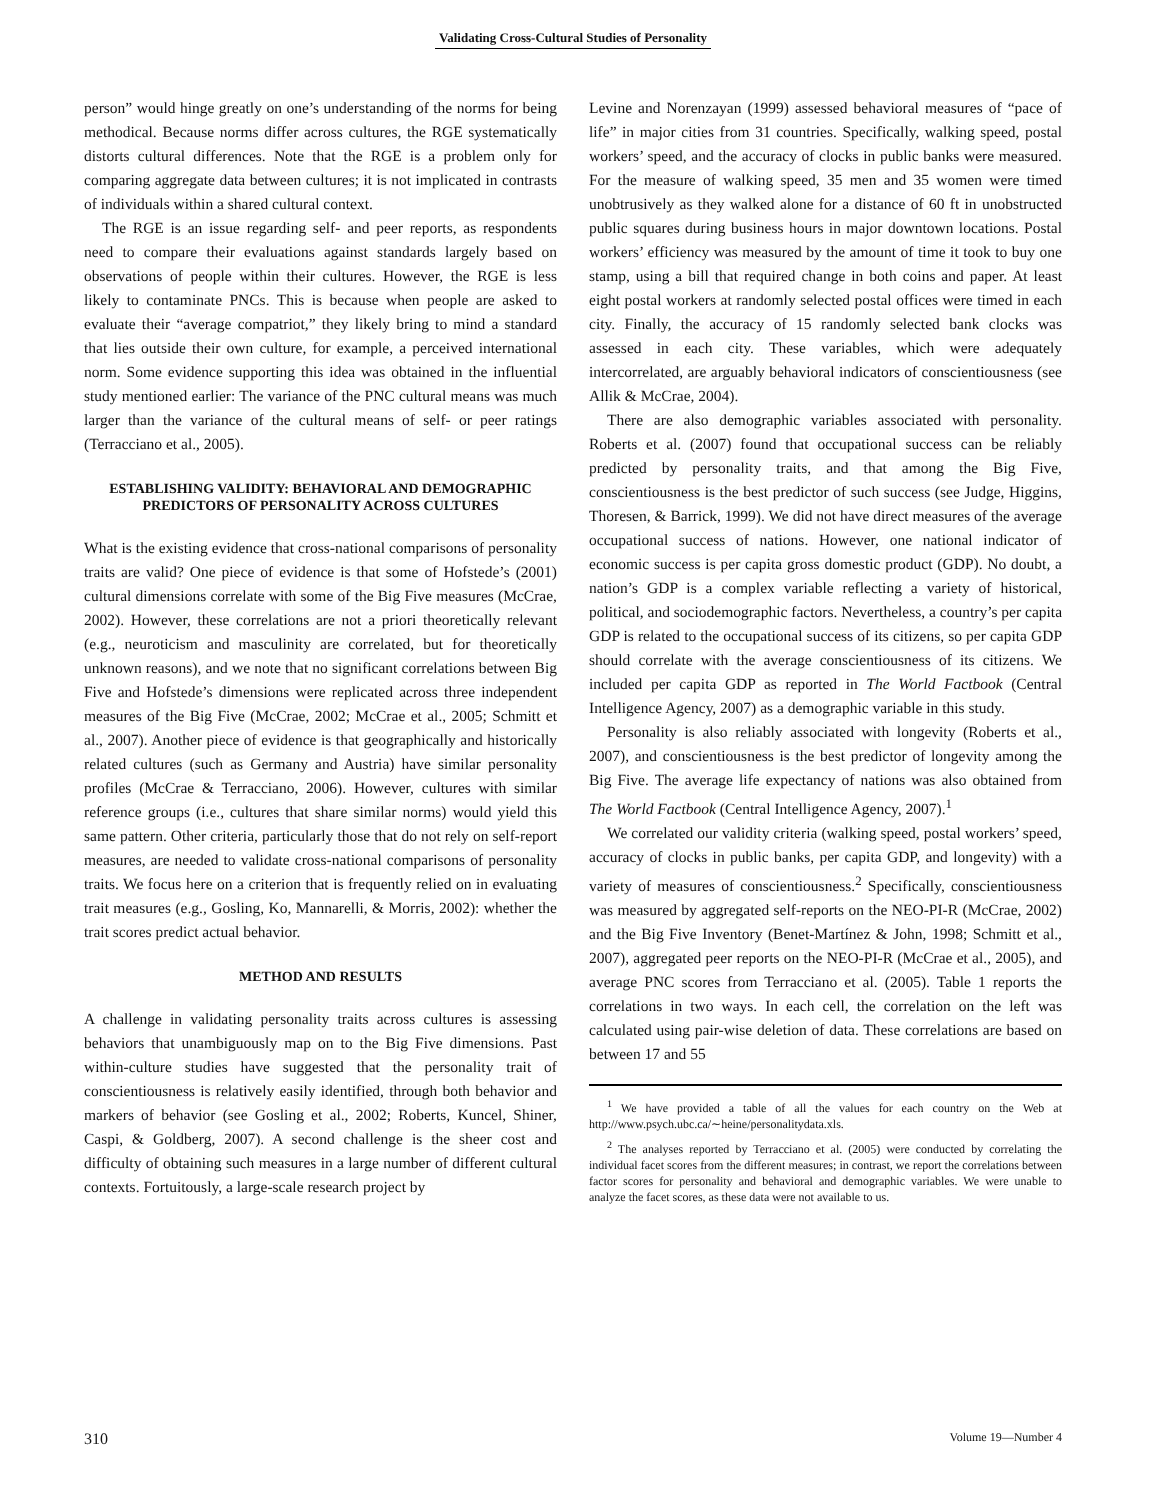Validating Cross-Cultural Studies of Personality
person” would hinge greatly on one’s understanding of the norms for being methodical. Because norms differ across cultures, the RGE systematically distorts cultural differences. Note that the RGE is a problem only for comparing aggregate data between cultures; it is not implicated in contrasts of individuals within a shared cultural context.
The RGE is an issue regarding self- and peer reports, as respondents need to compare their evaluations against standards largely based on observations of people within their cultures. However, the RGE is less likely to contaminate PNCs. This is because when people are asked to evaluate their “average compatriot,” they likely bring to mind a standard that lies outside their own culture, for example, a perceived international norm. Some evidence supporting this idea was obtained in the influential study mentioned earlier: The variance of the PNC cultural means was much larger than the variance of the cultural means of self- or peer ratings (Terracciano et al., 2005).
ESTABLISHING VALIDITY: BEHAVIORAL AND DEMOGRAPHIC PREDICTORS OF PERSONALITY ACROSS CULTURES
What is the existing evidence that cross-national comparisons of personality traits are valid? One piece of evidence is that some of Hofstede’s (2001) cultural dimensions correlate with some of the Big Five measures (McCrae, 2002). However, these correlations are not a priori theoretically relevant (e.g., neuroticism and masculinity are correlated, but for theoretically unknown reasons), and we note that no significant correlations between Big Five and Hofstede’s dimensions were replicated across three independent measures of the Big Five (McCrae, 2002; McCrae et al., 2005; Schmitt et al., 2007). Another piece of evidence is that geographically and historically related cultures (such as Germany and Austria) have similar personality profiles (McCrae & Terracciano, 2006). However, cultures with similar reference groups (i.e., cultures that share similar norms) would yield this same pattern. Other criteria, particularly those that do not rely on self-report measures, are needed to validate cross-national comparisons of personality traits. We focus here on a criterion that is frequently relied on in evaluating trait measures (e.g., Gosling, Ko, Mannarelli, & Morris, 2002): whether the trait scores predict actual behavior.
METHOD AND RESULTS
A challenge in validating personality traits across cultures is assessing behaviors that unambiguously map on to the Big Five dimensions. Past within-culture studies have suggested that the personality trait of conscientiousness is relatively easily identified, through both behavior and markers of behavior (see Gosling et al., 2002; Roberts, Kuncel, Shiner, Caspi, & Goldberg, 2007). A second challenge is the sheer cost and difficulty of obtaining such measures in a large number of different cultural contexts. Fortuitously, a large-scale research project by
Levine and Norenzayan (1999) assessed behavioral measures of “pace of life” in major cities from 31 countries. Specifically, walking speed, postal workers’ speed, and the accuracy of clocks in public banks were measured. For the measure of walking speed, 35 men and 35 women were timed unobtrusively as they walked alone for a distance of 60 ft in unobstructed public squares during business hours in major downtown locations. Postal workers’ efficiency was measured by the amount of time it took to buy one stamp, using a bill that required change in both coins and paper. At least eight postal workers at randomly selected postal offices were timed in each city. Finally, the accuracy of 15 randomly selected bank clocks was assessed in each city. These variables, which were adequately intercorrelated, are arguably behavioral indicators of conscientiousness (see Allik & McCrae, 2004).
There are also demographic variables associated with personality. Roberts et al. (2007) found that occupational success can be reliably predicted by personality traits, and that among the Big Five, conscientiousness is the best predictor of such success (see Judge, Higgins, Thoresen, & Barrick, 1999). We did not have direct measures of the average occupational success of nations. However, one national indicator of economic success is per capita gross domestic product (GDP). No doubt, a nation’s GDP is a complex variable reflecting a variety of historical, political, and sociodemographic factors. Nevertheless, a country’s per capita GDP is related to the occupational success of its citizens, so per capita GDP should correlate with the average conscientiousness of its citizens. We included per capita GDP as reported in The World Factbook (Central Intelligence Agency, 2007) as a demographic variable in this study.
Personality is also reliably associated with longevity (Roberts et al., 2007), and conscientiousness is the best predictor of longevity among the Big Five. The average life expectancy of nations was also obtained from The World Factbook (Central Intelligence Agency, 2007).<sup>1</sup>
We correlated our validity criteria (walking speed, postal workers’ speed, accuracy of clocks in public banks, per capita GDP, and longevity) with a variety of measures of conscientiousness.<sup>2</sup> Specifically, conscientiousness was measured by aggregated self-reports on the NEO-PI-R (McCrae, 2002) and the Big Five Inventory (Benet-Martínez & John, 1998; Schmitt et al., 2007), aggregated peer reports on the NEO-PI-R (McCrae et al., 2005), and average PNC scores from Terracciano et al. (2005). Table 1 reports the correlations in two ways. In each cell, the correlation on the left was calculated using pair-wise deletion of data. These correlations are based on between 17 and 55
<sup>1</sup> We have provided a table of all the values for each country on the Web at http://www.psych.ubc.ca/∼heine/personalitydata.xls.
<sup>2</sup> The analyses reported by Terracciano et al. (2005) were conducted by correlating the individual facet scores from the different measures; in contrast, we report the correlations between factor scores for personality and behavioral and demographic variables. We were unable to analyze the facet scores, as these data were not available to us.
310 Volume 19—Number 4